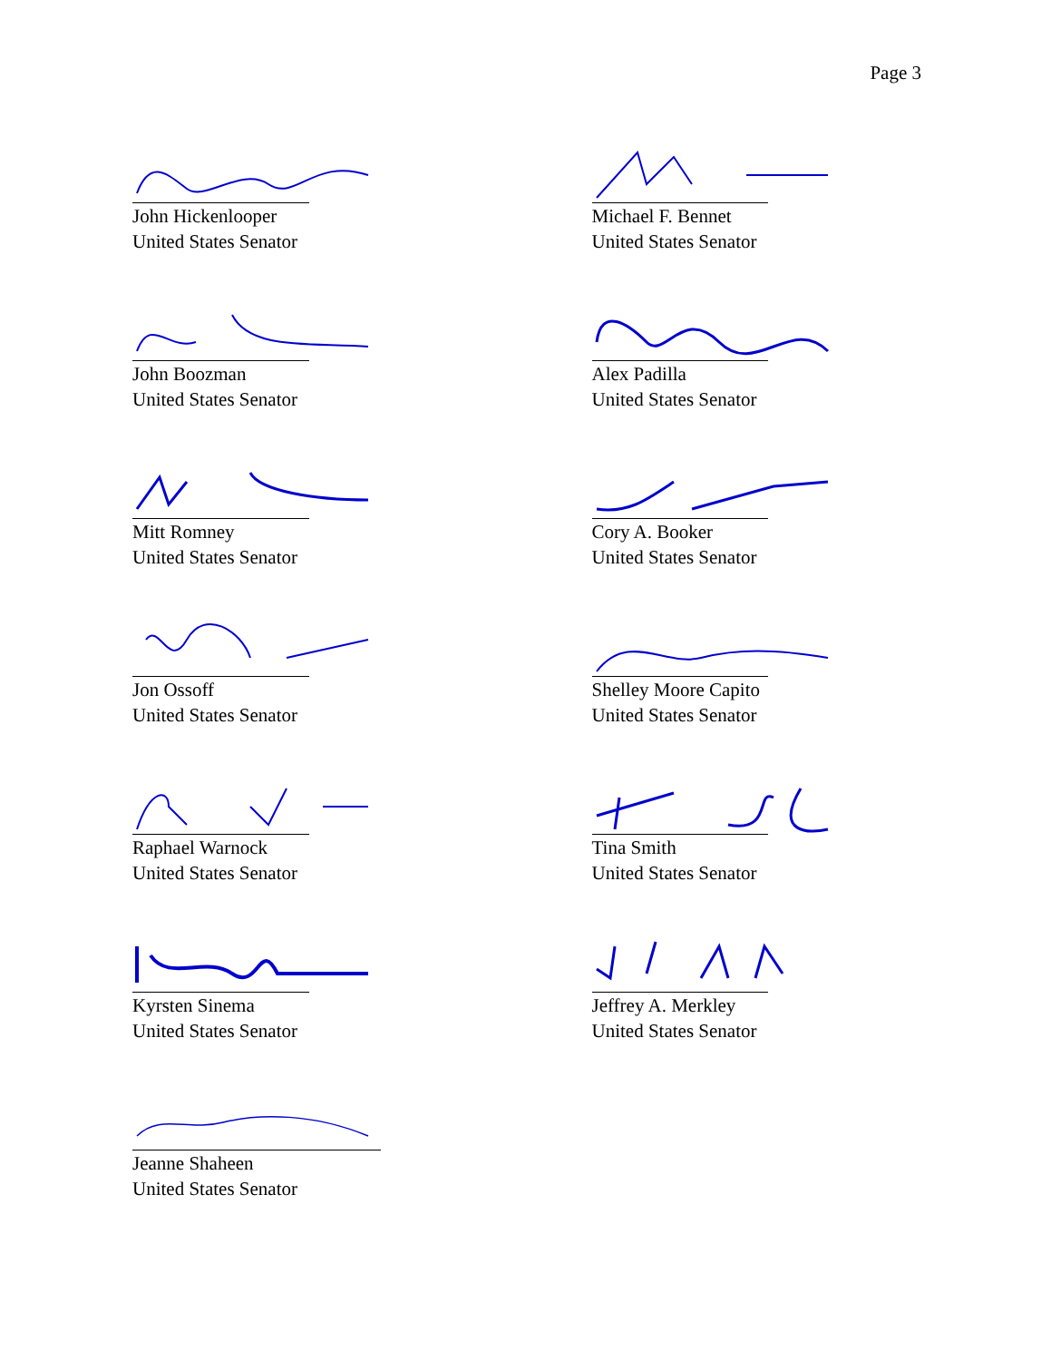Page 3
John Hickenlooper
United States Senator
Michael F. Bennet
United States Senator
John Boozman
United States Senator
Alex Padilla
United States Senator
Mitt Romney
United States Senator
Cory A. Booker
United States Senator
Jon Ossoff
United States Senator
Shelley Moore Capito
United States Senator
Raphael Warnock
United States Senator
Tina Smith
United States Senator
Kyrsten Sinema
United States Senator
Jeffrey A. Merkley
United States Senator
Jeanne Shaheen
United States Senator